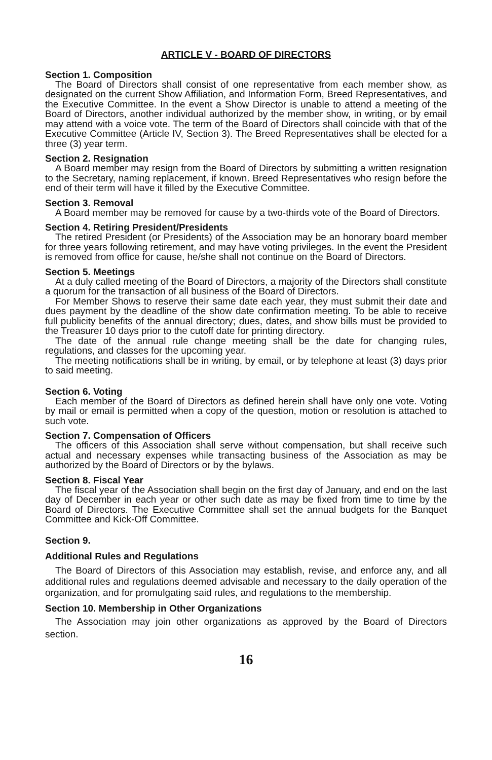ARTICLE V - BOARD OF DIRECTORS
Section 1. Composition
The Board of Directors shall consist of one representative from each member show, as designated on the current Show Affiliation, and Information Form, Breed Representatives, and the Executive Committee. In the event a Show Director is unable to attend a meeting of the Board of Directors, another individual authorized by the member show, in writing, or by email may attend with a voice vote. The term of the Board of Directors shall coincide with that of the Executive Committee (Article IV, Section 3). The Breed Representatives shall be elected for a three (3) year term.
Section 2. Resignation
A Board member may resign from the Board of Directors by submitting a written resignation to the Secretary, naming replacement, if known. Breed Representatives who resign before the end of their term will have it filled by the Executive Committee.
Section 3. Removal
A Board member may be removed for cause by a two-thirds vote of the Board of Directors.
Section 4. Retiring President/Presidents
The retired President (or Presidents) of the Association may be an honorary board member for three years following retirement, and may have voting privileges. In the event the President is removed from office for cause, he/she shall not continue on the Board of Directors.
Section 5. Meetings
At a duly called meeting of the Board of Directors, a majority of the Directors shall constitute a quorum for the transaction of all business of the Board of Directors.
For Member Shows to reserve their same date each year, they must submit their date and dues payment by the deadline of the show date confirmation meeting. To be able to receive full publicity benefits of the annual directory; dues, dates, and show bills must be provided to the Treasurer 10 days prior to the cutoff date for printing directory.
The date of the annual rule change meeting shall be the date for changing rules, regulations, and classes for the upcoming year.
The meeting notifications shall be in writing, by email, or by telephone at least (3) days prior to said meeting.
Section 6. Voting
Each member of the Board of Directors as defined herein shall have only one vote. Voting by mail or email is permitted when a copy of the question, motion or resolution is attached to such vote.
Section 7. Compensation of Officers
The officers of this Association shall serve without compensation, but shall receive such actual and necessary expenses while transacting business of the Association as may be authorized by the Board of Directors or by the bylaws.
Section 8. Fiscal Year
The fiscal year of the Association shall begin on the first day of January, and end on the last day of December in each year or other such date as may be fixed from time to time by the Board of Directors. The Executive Committee shall set the annual budgets for the Banquet Committee and Kick-Off Committee.
Section 9.
Additional Rules and Regulations
The Board of Directors of this Association may establish, revise, and enforce any, and all additional rules and regulations deemed advisable and necessary to the daily operation of the organization, and for promulgating said rules, and regulations to the membership.
Section 10. Membership in Other Organizations
The Association may join other organizations as approved by the Board of Directors section.
16